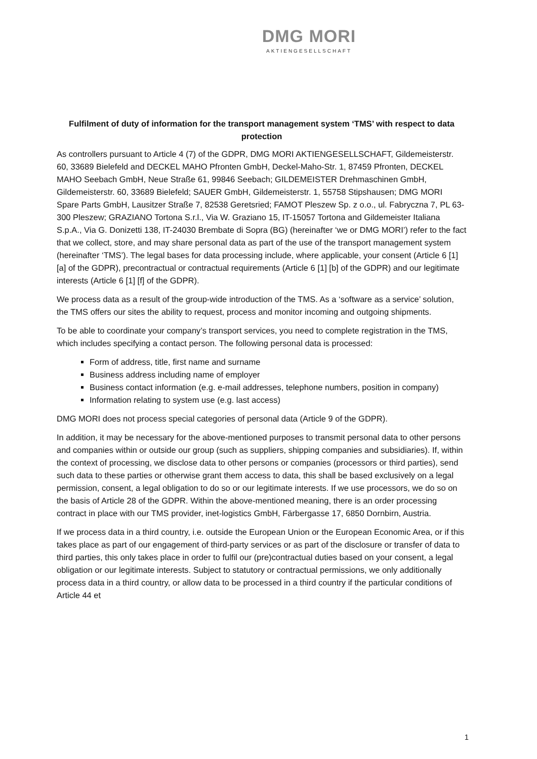DMG MORI
AKTIENGESELLSCHAFT
Fulfilment of duty of information for the transport management system ‘TMS’ with respect to data protection
As controllers pursuant to Article 4 (7) of the GDPR, DMG MORI AKTIENGESELLSCHAFT, Gildemeisterstr. 60, 33689 Bielefeld and DECKEL MAHO Pfronten GmbH, Deckel-Maho-Str. 1, 87459 Pfronten, DECKEL MAHO Seebach GmbH, Neue Straße 61, 99846 Seebach; GILDEMEISTER Drehmaschinen GmbH, Gildemeisterstr. 60, 33689 Bielefeld; SAUER GmbH, Gildemeisterstr. 1, 55758 Stipshausen; DMG MORI Spare Parts GmbH, Lausitzer Straße 7, 82538 Geretsried; FAMOT Pleszew Sp. z o.o., ul. Fabryczna 7, PL 63-300 Pleszew; GRAZIANO Tortona S.r.l., Via W. Graziano 15, IT-15057 Tortona and Gildemeister Italiana S.p.A., Via G. Donizetti 138, IT-24030 Brembate di Sopra (BG) (hereinafter ‘we or DMG MORI’) refer to the fact that we collect, store, and may share personal data as part of the use of the transport management system (hereinafter ‘TMS’). The legal bases for data processing include, where applicable, your consent (Article 6 [1] [a] of the GDPR), precontractual or contractual requirements (Article 6 [1] [b] of the GDPR) and our legitimate interests (Article 6 [1] [f] of the GDPR).
We process data as a result of the group-wide introduction of the TMS. As a ‘software as a service’ solution, the TMS offers our sites the ability to request, process and monitor incoming and outgoing shipments.
To be able to coordinate your company’s transport services, you need to complete registration in the TMS, which includes specifying a contact person. The following personal data is processed:
Form of address, title, first name and surname
Business address including name of employer
Business contact information (e.g. e-mail addresses, telephone numbers, position in company)
Information relating to system use (e.g. last access)
DMG MORI does not process special categories of personal data (Article 9 of the GDPR).
In addition, it may be necessary for the above-mentioned purposes to transmit personal data to other persons and companies within or outside our group (such as suppliers, shipping companies and subsidiaries). If, within the context of processing, we disclose data to other persons or companies (processors or third parties), send such data to these parties or otherwise grant them access to data, this shall be based exclusively on a legal permission, consent, a legal obligation to do so or our legitimate interests. If we use processors, we do so on the basis of Article 28 of the GDPR. Within the above-mentioned meaning, there is an order processing contract in place with our TMS provider, inet-logistics GmbH, Färbergasse 17, 6850 Dornbirn, Austria.
If we process data in a third country, i.e. outside the European Union or the European Economic Area, or if this takes place as part of our engagement of third-party services or as part of the disclosure or transfer of data to third parties, this only takes place in order to fulfil our (pre)contractual duties based on your consent, a legal obligation or our legitimate interests. Subject to statutory or contractual permissions, we only additionally process data in a third country, or allow data to be processed in a third country if the particular conditions of Article 44 et
1